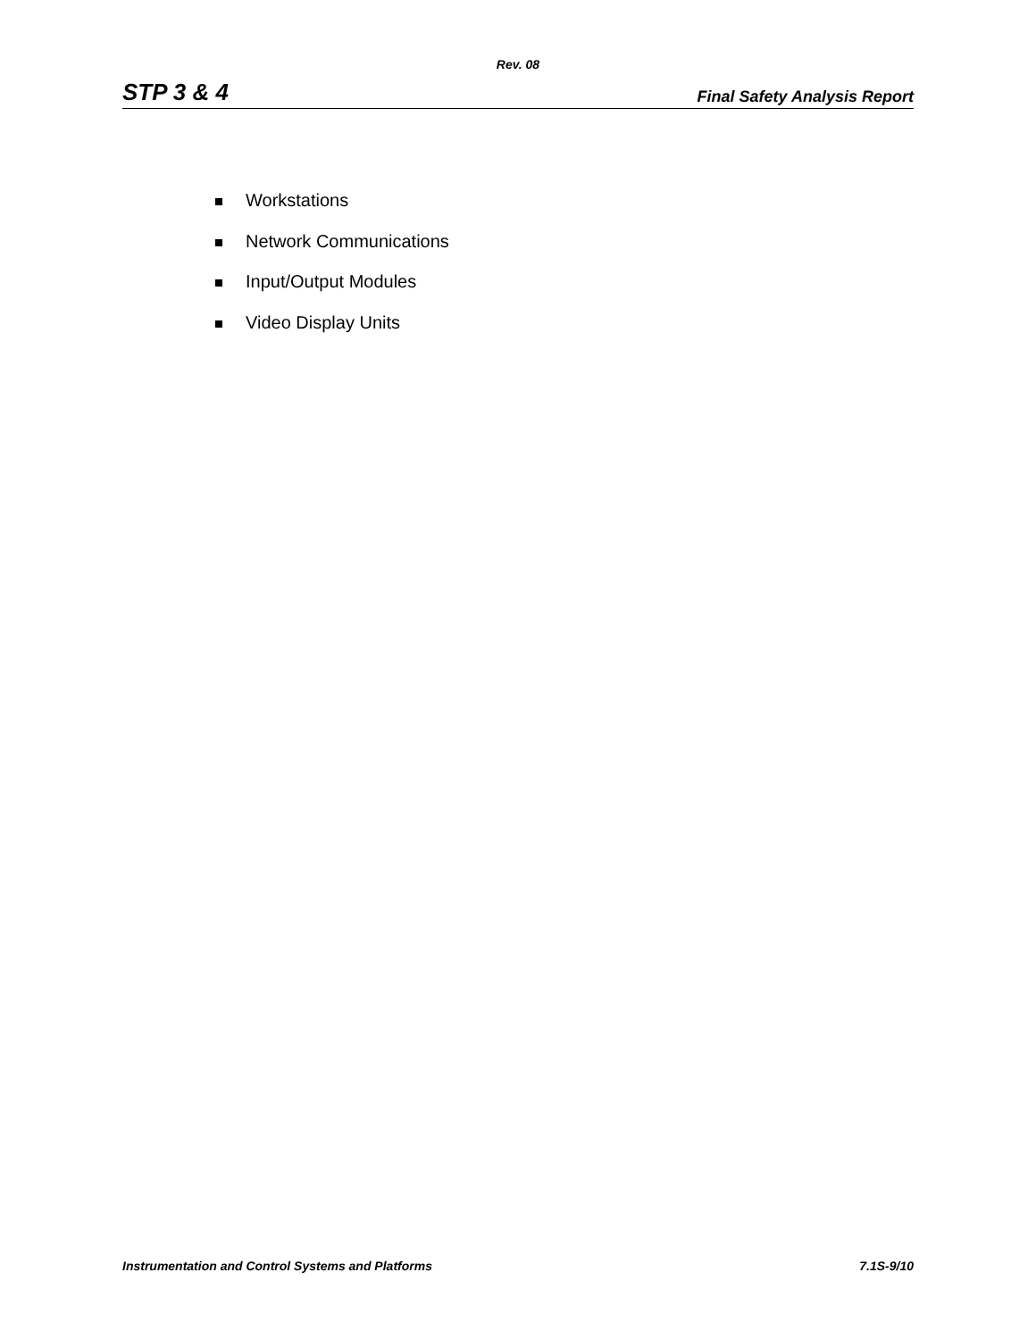Rev. 08
STP 3 & 4 Final Safety Analysis Report
Workstations
Network Communications
Input/Output Modules
Video Display Units
Instrumentation and Control Systems and Platforms 7.1S-9/10